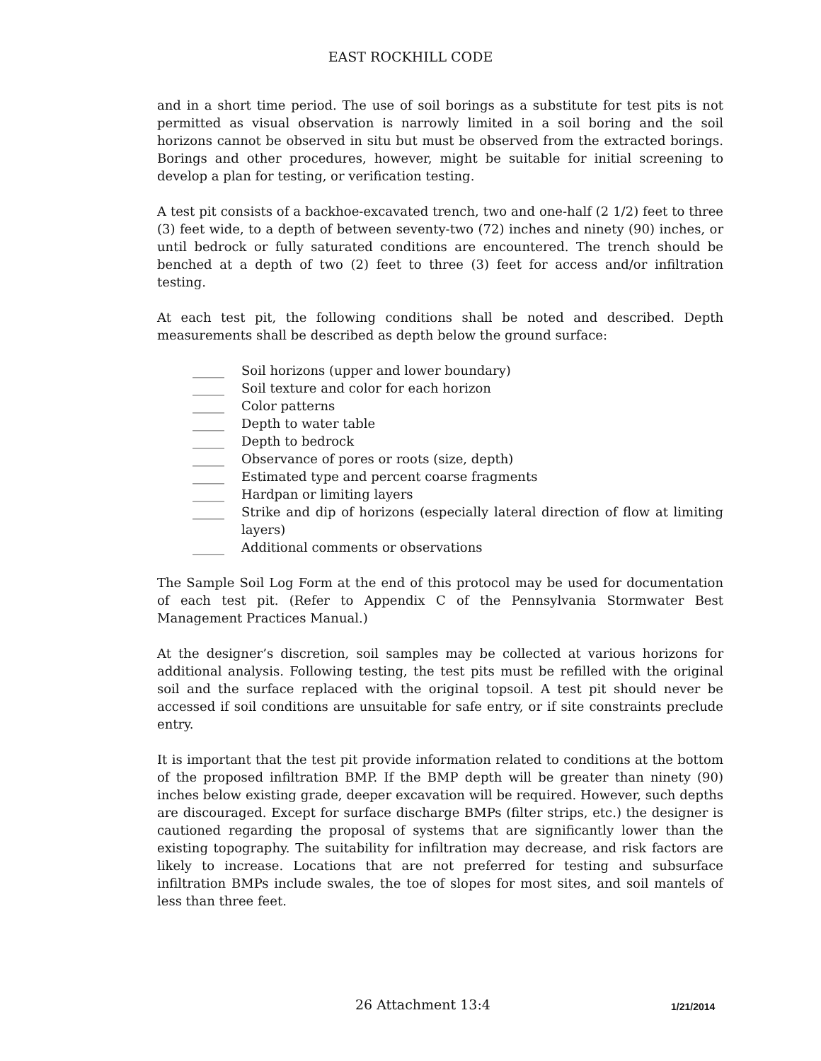EAST ROCKHILL CODE
and in a short time period. The use of soil borings as a substitute for test pits is not permitted as visual observation is narrowly limited in a soil boring and the soil horizons cannot be observed in situ but must be observed from the extracted borings. Borings and other procedures, however, might be suitable for initial screening to develop a plan for testing, or verification testing.
A test pit consists of a backhoe-excavated trench, two and one-half (2 1/2) feet to three (3) feet wide, to a depth of between seventy-two (72) inches and ninety (90) inches, or until bedrock or fully saturated conditions are encountered. The trench should be benched at a depth of two (2) feet to three (3) feet for access and/or infiltration testing.
At each test pit, the following conditions shall be noted and described. Depth measurements shall be described as depth below the ground surface:
_____ Soil horizons (upper and lower boundary)
_____ Soil texture and color for each horizon
_____ Color patterns
_____ Depth to water table
_____ Depth to bedrock
_____ Observance of pores or roots (size, depth)
_____ Estimated type and percent coarse fragments
_____ Hardpan or limiting layers
_____ Strike and dip of horizons (especially lateral direction of flow at limiting layers)
_____ Additional comments or observations
The Sample Soil Log Form at the end of this protocol may be used for documentation of each test pit. (Refer to Appendix C of the Pennsylvania Stormwater Best Management Practices Manual.)
At the designer’s discretion, soil samples may be collected at various horizons for additional analysis. Following testing, the test pits must be refilled with the original soil and the surface replaced with the original topsoil. A test pit should never be accessed if soil conditions are unsuitable for safe entry, or if site constraints preclude entry.
It is important that the test pit provide information related to conditions at the bottom of the proposed infiltration BMP. If the BMP depth will be greater than ninety (90) inches below existing grade, deeper excavation will be required. However, such depths are discouraged. Except for surface discharge BMPs (filter strips, etc.) the designer is cautioned regarding the proposal of systems that are significantly lower than the existing topography. The suitability for infiltration may decrease, and risk factors are likely to increase. Locations that are not preferred for testing and subsurface infiltration BMPs include swales, the toe of slopes for most sites, and soil mantels of less than three feet.
26 Attachment 13:4 1/21/2014